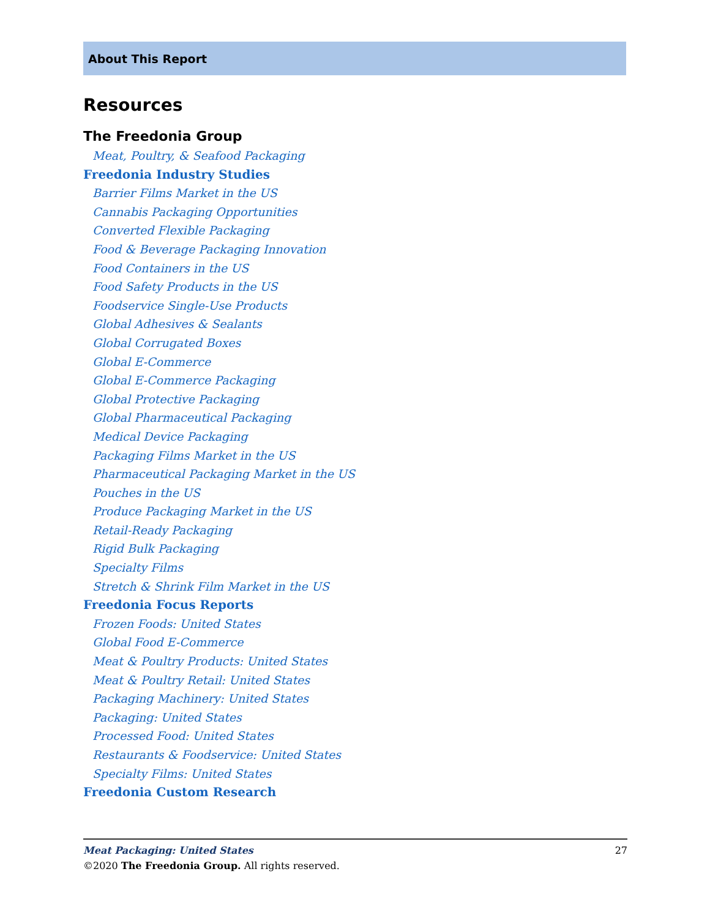About This Report
Resources
The Freedonia Group
Meat, Poultry, & Seafood Packaging
Freedonia Industry Studies
Barrier Films Market in the US
Cannabis Packaging Opportunities
Converted Flexible Packaging
Food & Beverage Packaging Innovation
Food Containers in the US
Food Safety Products in the US
Foodservice Single-Use Products
Global Adhesives & Sealants
Global Corrugated Boxes
Global E-Commerce
Global E-Commerce Packaging
Global Protective Packaging
Global Pharmaceutical Packaging
Medical Device Packaging
Packaging Films Market in the US
Pharmaceutical Packaging Market in the US
Pouches in the US
Produce Packaging Market in the US
Retail-Ready Packaging
Rigid Bulk Packaging
Specialty Films
Stretch & Shrink Film Market in the US
Freedonia Focus Reports
Frozen Foods: United States
Global Food E-Commerce
Meat & Poultry Products: United States
Meat & Poultry Retail: United States
Packaging Machinery: United States
Packaging: United States
Processed Food: United States
Restaurants & Foodservice: United States
Specialty Films: United States
Freedonia Custom Research
Meat Packaging: United States 27
©2020 The Freedonia Group. All rights reserved.